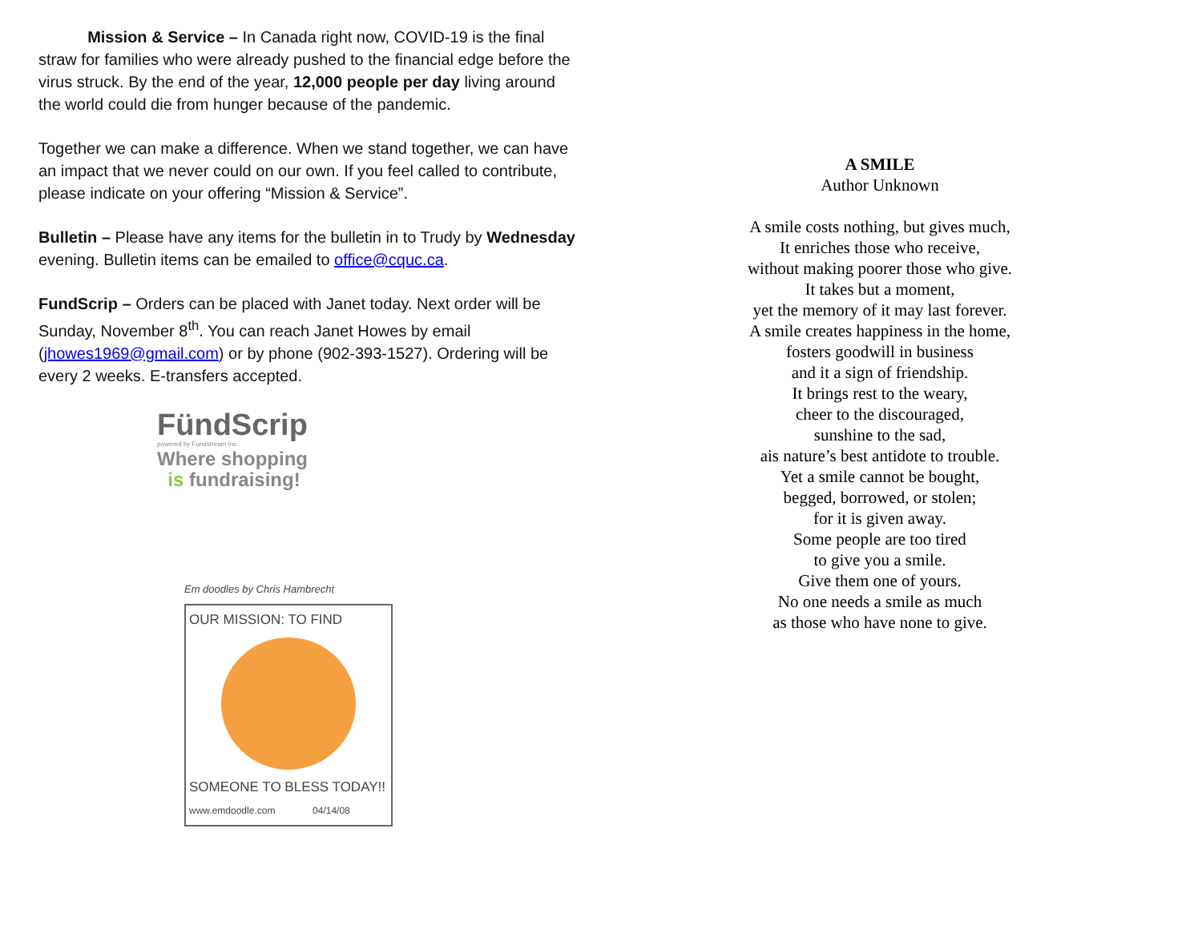Mission & Service – In Canada right now, COVID-19 is the final straw for families who were already pushed to the financial edge before the virus struck. By the end of the year, 12,000 people per day living around the world could die from hunger because of the pandemic.
Together we can make a difference. When we stand together, we can have an impact that we never could on our own. If you feel called to contribute, please indicate on your offering “Mission & Service”.
Bulletin – Please have any items for the bulletin in to Trudy by Wednesday evening. Bulletin items can be emailed to office@cquc.ca.
FundScrip – Orders can be placed with Janet today. Next order will be Sunday, November 8<sup>th</sup>. You can reach Janet Howes by email (jhowes1969@gmail.com) or by phone (902-393-1527). Ordering will be every 2 weeks. E-transfers accepted.
FündScrip
powered by Fundstream Inc.
Where shopping
is fundraising!
Em doodles by Chris Hambrecht
OUR MISSION: TO FIND
SOMEONE TO BLESS TODAY!!
www.emdoodle.com 04/14/08
A SMILE
Author Unknown
A smile costs nothing, but gives much,
It enriches those who receive,
without making poorer those who give.
It takes but a moment,
yet the memory of it may last forever.
A smile creates happiness in the home,
fosters goodwill in business
and it a sign of friendship.
It brings rest to the weary,
cheer to the discouraged,
sunshine to the sad,
ais nature’s best antidote to trouble.
Yet a smile cannot be bought,
begged, borrowed, or stolen;
for it is given away.
Some people are too tired
to give you a smile.
Give them one of yours.
No one needs a smile as much
as those who have none to give.